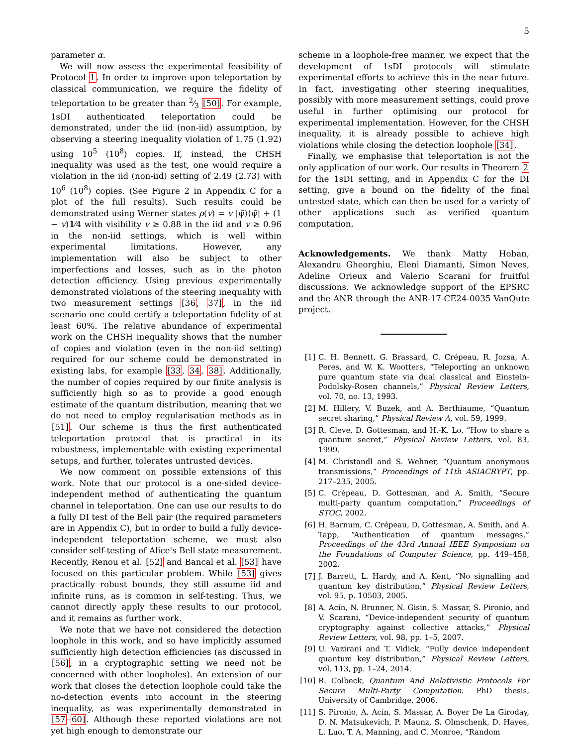5
parameter α.
We will now assess the experimental feasibility of Protocol 1. In order to improve upon teleportation by classical communication, we require the fidelity of teleportation to be greater than 2⁄3 [50]. For example, 1sDI authenticated teleportation could be demonstrated, under the iid (non-iid) assumption, by observing a steering inequality violation of 1.75 (1.92) using 10<sup>5</sup> (10<sup>8</sup>) copies. If, instead, the CHSH inequality was used as the test, one would require a violation in the iid (non-iid) setting of 2.49 (2.73) with 10<sup>6</sup> (10<sup>8</sup>) copies. (See Figure 2 in Appendix C for a plot of the full results). Such results could be demonstrated using Werner states ρ(v) = v |ψ̄⟩⟨ψ̄| + (1 − v)𝟙⁄4 with visibility v ≥ 0.88 in the iid and v ≥ 0.96 in the non-iid settings, which is well within experimental limitations. However, any implementation will also be subject to other imperfections and losses, such as in the photon detection efficiency. Using previous experimentally demonstrated violations of the steering inequality with two measurement settings [36, 37], in the iid scenario one could certify a teleportation fidelity of at least 60%. The relative abundance of experimental work on the CHSH inequality shows that the number of copies and violation (even in the non-iid setting) required for our scheme could be demonstrated in existing labs, for example [33, 34, 38]. Additionally, the number of copies required by our finite analysis is sufficiently high so as to provide a good enough estimate of the quantum distribution, meaning that we do not need to employ regularisation methods as in [51]. Our scheme is thus the first authenticated teleportation protocol that is practical in its robustness, implementable with existing experimental setups, and further, tolerates untrusted devices.
We now comment on possible extensions of this work. Note that our protocol is a one-sided device-independent method of authenticating the quantum channel in teleportation. One can use our results to do a fully DI test of the Bell pair (the required parameters are in Appendix C), but in order to build a fully device-independent teleportation scheme, we must also consider self-testing of Alice's Bell state measurement. Recently, Renou et al. [52] and Bancal et al. [53] have focused on this particular problem. While [53] gives practically robust bounds, they still assume iid and infinite runs, as is common in self-testing. Thus, we cannot directly apply these results to our protocol, and it remains as further work.
We note that we have not considered the detection loophole in this work, and so have implicitly assumed sufficiently high detection efficiencies (as discussed in [56], in a cryptographic setting we need not be concerned with other loopholes). An extension of our work that closes the detection loophole could take the no-detection events into account in the steering inequality, as was experimentally demonstrated in [57–60]. Although these reported violations are not yet high enough to demonstrate our
scheme in a loophole-free manner, we expect that the development of 1sDI protocols will stimulate experimental efforts to achieve this in the near future. In fact, investigating other steering inequalities, possibly with more measurement settings, could prove useful in further optimising our protocol for experimental implementation. However, for the CHSH inequality, it is already possible to achieve high violations while closing the detection loophole [34].
Finally, we emphasise that teleportation is not the only application of our work. Our results in Theorem 2 for the 1sDI setting, and in Appendix C for the DI setting, give a bound on the fidelity of the final untested state, which can then be used for a variety of other applications such as verified quantum computation.
Acknowledgements. We thank Matty Hoban, Alexandru Gheorghiu, Eleni Diamanti, Simon Neves, Adeline Orieux and Valerio Scarani for fruitful discussions. We acknowledge support of the EPSRC and the ANR through the ANR-17-CE24-0035 VanQute project.
[1] C. H. Bennett, G. Brassard, C. Crépeau, R. Jozsa, A. Peres, and W. K. Wootters, “Teleporting an unknown pure quantum state via dual classical and Einstein-Podolsky-Rosen channels,” Physical Review Letters, vol. 70, no. 13, 1993.
[2] M. Hillery, V. Buzek, and A. Berthiaume, “Quantum secret sharing,” Physical Review A, vol. 59, 1999.
[3] R. Cleve, D. Gottesman, and H.-K. Lo, “How to share a quantum secret,” Physical Review Letters, vol. 83, 1999.
[4] M. Christandl and S. Wehner, “Quantum anonymous transmissions,” Proceedings of 11th ASIACRYPT, pp. 217–235, 2005.
[5] C. Crépeau, D. Gottesman, and A. Smith, “Secure multi-party quantum computation,” Proceedings of STOC, 2002.
[6] H. Barnum, C. Crépeau, D. Gottesman, A. Smith, and A. Tapp, “Authentication of quantum messages,” Proceedings of the 43rd Annual IEEE Symposium on the Foundations of Computer Science, pp. 449–458, 2002.
[7] J. Barrett, L. Hardy, and A. Kent, “No signalling and quantum key distribution,” Physical Review Letters, vol. 95, p. 10503, 2005.
[8] A. Acín, N. Brunner, N. Gisin, S. Massar, S. Pironio, and V. Scarani, “Device-independent security of quantum cryptography against collective attacks,” Physical Review Letters, vol. 98, pp. 1–5, 2007.
[9] U. Vazirani and T. Vidick, “Fully device independent quantum key distribution,” Physical Review Letters, vol. 113, pp. 1–24, 2014.
[10] R. Colbeck, Quantum And Relativistic Protocols For Secure Multi-Party Computation. PhD thesis, University of Cambridge, 2006.
[11] S. Pironio, A. Acín, S. Massar, A. Boyer De La Giroday, D. N. Matsukevich, P. Maunz, S. Olmschenk, D. Hayes, L. Luo, T. A. Manning, and C. Monroe, “Random